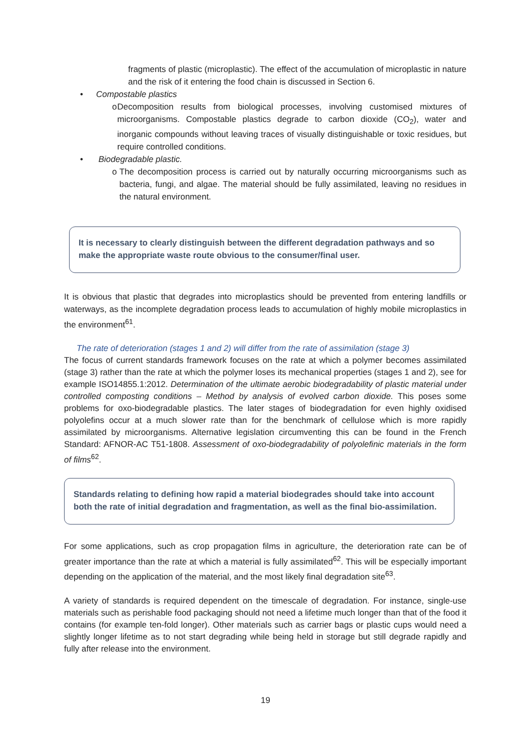fragments of plastic (microplastic). The effect of the accumulation of microplastic in nature and the risk of it entering the food chain is discussed in Section 6.
• Compostable plastics
o Decomposition results from biological processes, involving customised mixtures of microorganisms. Compostable plastics degrade to carbon dioxide (CO<sub>2</sub>), water and inorganic compounds without leaving traces of visually distinguishable or toxic residues, but require controlled conditions.
• Biodegradable plastic.
o The decomposition process is carried out by naturally occurring microorganisms such as bacteria, fungi, and algae. The material should be fully assimilated, leaving no residues in the natural environment.
It is necessary to clearly distinguish between the different degradation pathways and so make the appropriate waste route obvious to the consumer/final user.
It is obvious that plastic that degrades into microplastics should be prevented from entering landfills or waterways, as the incomplete degradation process leads to accumulation of highly mobile microplastics in the environment<sup>61</sup>.
The rate of deterioration (stages 1 and 2) will differ from the rate of assimilation (stage 3)
The focus of current standards framework focuses on the rate at which a polymer becomes assimilated (stage 3) rather than the rate at which the polymer loses its mechanical properties (stages 1 and 2), see for example ISO14855.1:2012. Determination of the ultimate aerobic biodegradability of plastic material under controlled composting conditions – Method by analysis of evolved carbon dioxide. This poses some problems for oxo-biodegradable plastics. The later stages of biodegradation for even highly oxidised polyolefins occur at a much slower rate than for the benchmark of cellulose which is more rapidly assimilated by microorganisms. Alternative legislation circumventing this can be found in the French Standard: AFNOR-AC T51-1808. Assessment of oxo-biodegradability of polyolefinic materials in the form of films<sup>62</sup>.
Standards relating to defining how rapid a material biodegrades should take into account both the rate of initial degradation and fragmentation, as well as the final bio-assimilation.
For some applications, such as crop propagation films in agriculture, the deterioration rate can be of greater importance than the rate at which a material is fully assimilated<sup>62</sup>. This will be especially important depending on the application of the material, and the most likely final degradation site<sup>63</sup>.
A variety of standards is required dependent on the timescale of degradation. For instance, single-use materials such as perishable food packaging should not need a lifetime much longer than that of the food it contains (for example ten-fold longer). Other materials such as carrier bags or plastic cups would need a slightly longer lifetime as to not start degrading while being held in storage but still degrade rapidly and fully after release into the environment.
19